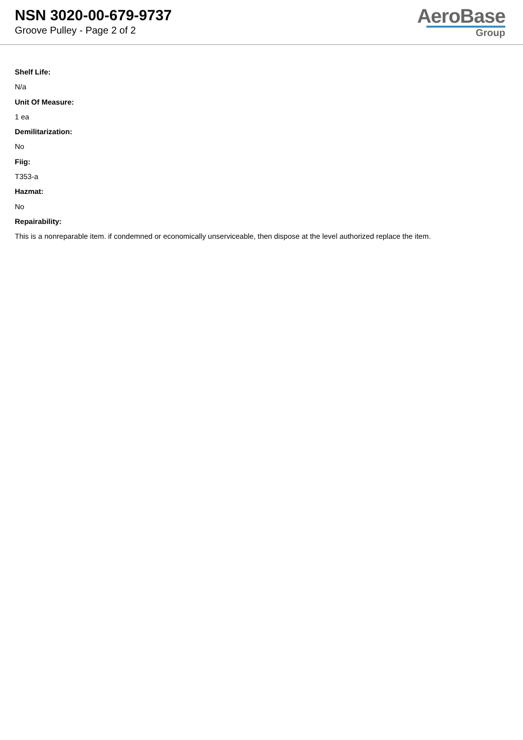NSN 3020-00-679-9737
Groove Pulley - Page 2 of 2
AeroBase
Group
Shelf Life:
N/a
Unit Of Measure:
1 ea
Demilitarization:
No
Fiig:
T353-a
Hazmat:
No
Repairability:
This is a nonreparable item. if condemned or economically unserviceable, then dispose at the level authorized replace the item.